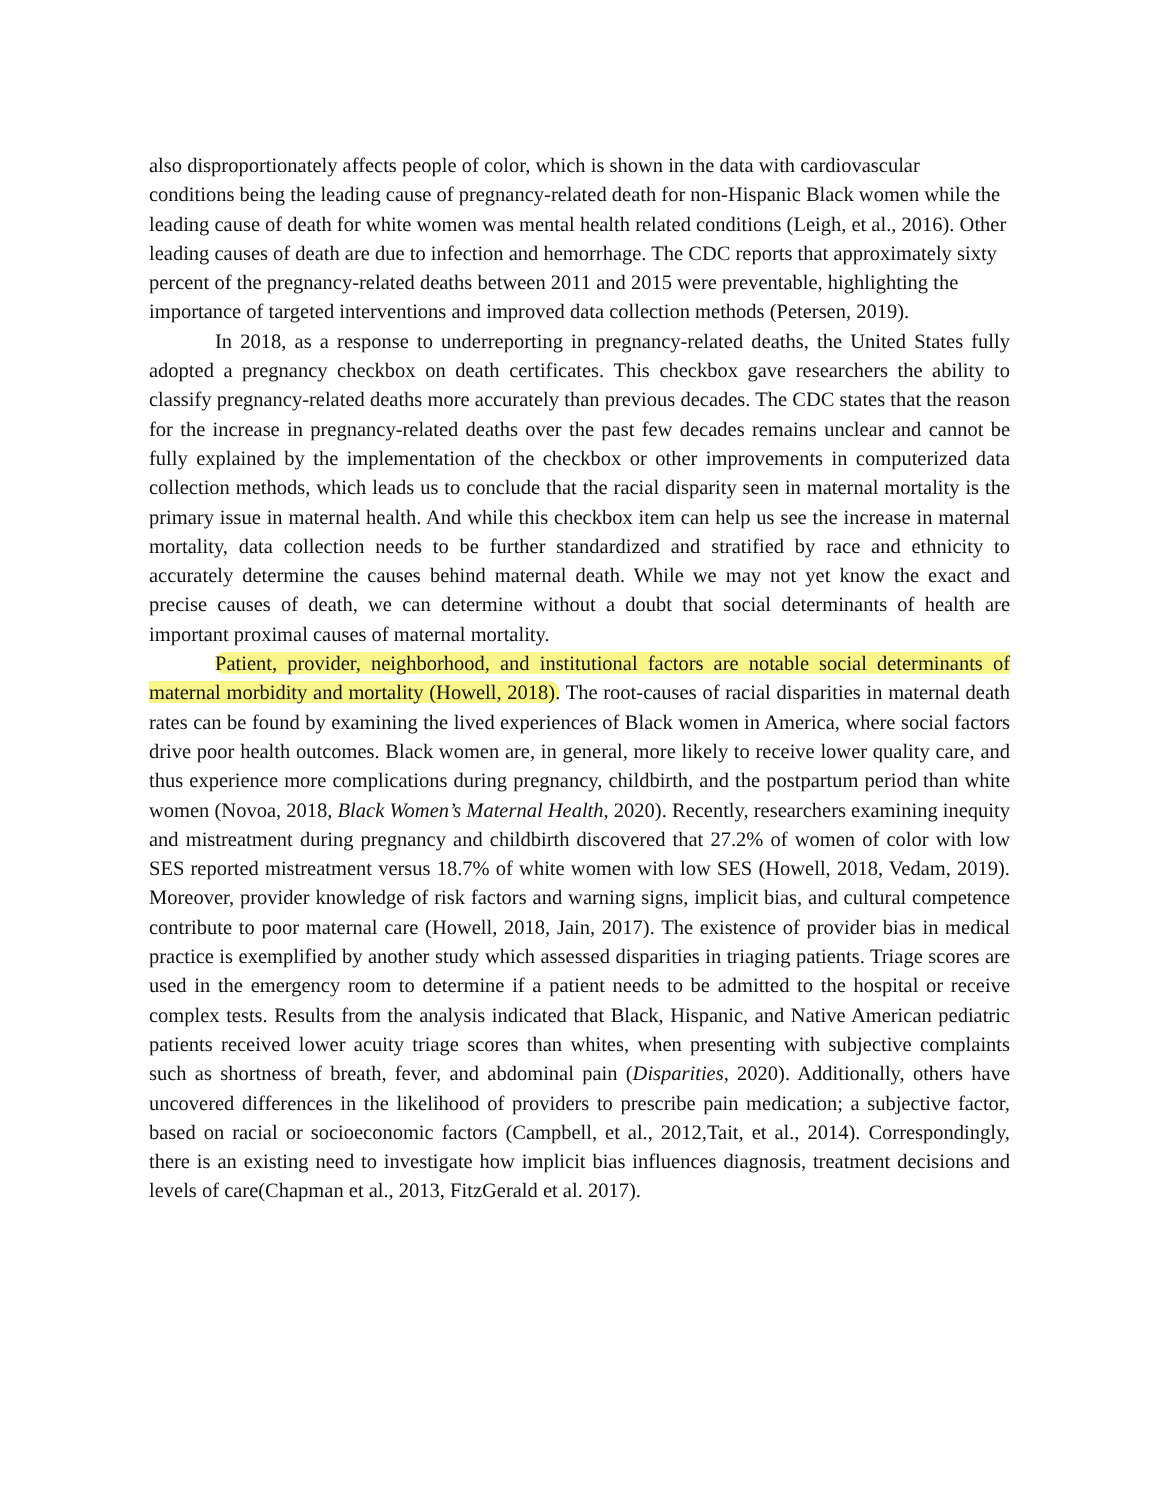also disproportionately affects people of color, which is shown in the data with cardiovascular conditions being the leading cause of pregnancy-related death for non-Hispanic Black women while the leading cause of death for white women was mental health related conditions (Leigh, et al., 2016). Other leading causes of death are due to infection and hemorrhage. The CDC reports that approximately sixty percent of the pregnancy-related deaths between 2011 and 2015 were preventable, highlighting the importance of targeted interventions and improved data collection methods (Petersen, 2019).
In 2018, as a response to underreporting in pregnancy-related deaths, the United States fully adopted a pregnancy checkbox on death certificates. This checkbox gave researchers the ability to classify pregnancy-related deaths more accurately than previous decades. The CDC states that the reason for the increase in pregnancy-related deaths over the past few decades remains unclear and cannot be fully explained by the implementation of the checkbox or other improvements in computerized data collection methods, which leads us to conclude that the racial disparity seen in maternal mortality is the primary issue in maternal health. And while this checkbox item can help us see the increase in maternal mortality, data collection needs to be further standardized and stratified by race and ethnicity to accurately determine the causes behind maternal death. While we may not yet know the exact and precise causes of death, we can determine without a doubt that social determinants of health are important proximal causes of maternal mortality.
Patient, provider, neighborhood, and institutional factors are notable social determinants of maternal morbidity and mortality (Howell, 2018). The root-causes of racial disparities in maternal death rates can be found by examining the lived experiences of Black women in America, where social factors drive poor health outcomes. Black women are, in general, more likely to receive lower quality care, and thus experience more complications during pregnancy, childbirth, and the postpartum period than white women (Novoa, 2018, Black Women’s Maternal Health, 2020). Recently, researchers examining inequity and mistreatment during pregnancy and childbirth discovered that 27.2% of women of color with low SES reported mistreatment versus 18.7% of white women with low SES (Howell, 2018, Vedam, 2019). Moreover, provider knowledge of risk factors and warning signs, implicit bias, and cultural competence contribute to poor maternal care (Howell, 2018, Jain, 2017). The existence of provider bias in medical practice is exemplified by another study which assessed disparities in triaging patients. Triage scores are used in the emergency room to determine if a patient needs to be admitted to the hospital or receive complex tests. Results from the analysis indicated that Black, Hispanic, and Native American pediatric patients received lower acuity triage scores than whites, when presenting with subjective complaints such as shortness of breath, fever, and abdominal pain (Disparities, 2020). Additionally, others have uncovered differences in the likelihood of providers to prescribe pain medication; a subjective factor, based on racial or socioeconomic factors (Campbell, et al., 2012,Tait, et al., 2014). Correspondingly, there is an existing need to investigate how implicit bias influences diagnosis, treatment decisions and levels of care(Chapman et al., 2013, FitzGerald et al. 2017).